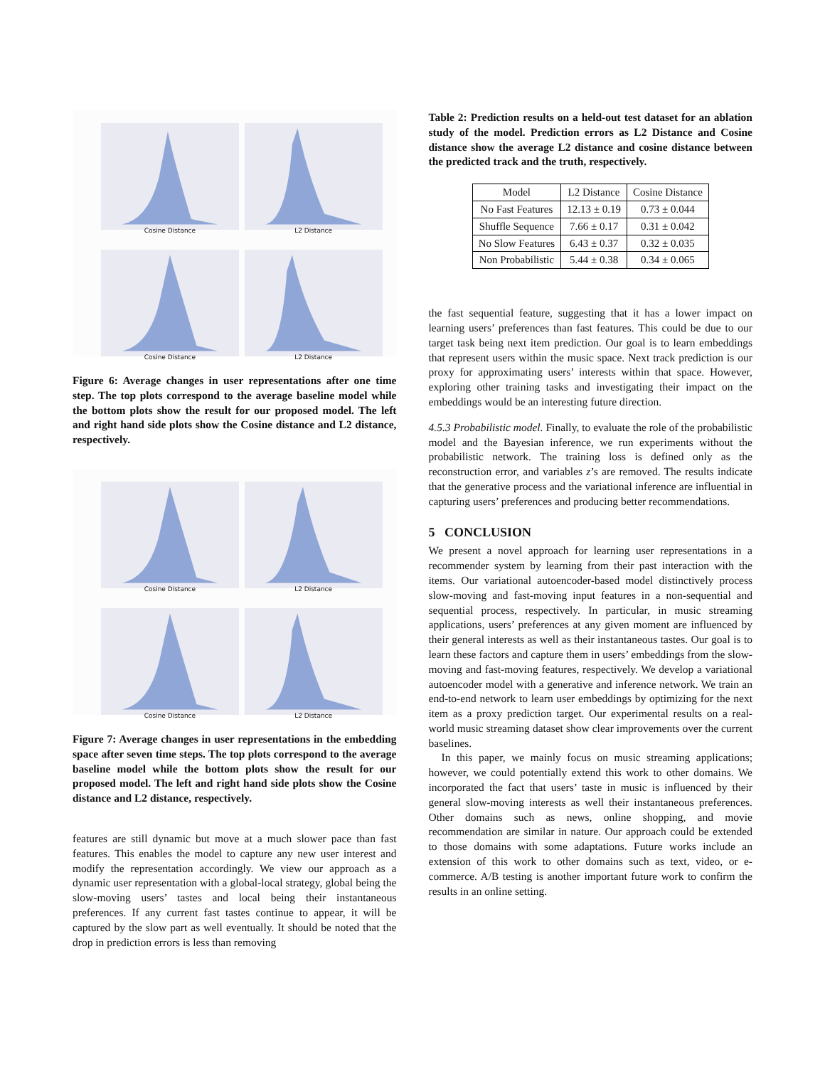Cosine Distance
L2 Distance
Cosine Distance
L2 Distance
Figure 6: Average changes in user representations after one time step. The top plots correspond to the average baseline model while the bottom plots show the result for our proposed model. The left and right hand side plots show the Cosine distance and L2 distance, respectively.
Cosine Distance
L2 Distance
Cosine Distance
L2 Distance
Figure 7: Average changes in user representations in the embedding space after seven time steps. The top plots correspond to the average baseline model while the bottom plots show the result for our proposed model. The left and right hand side plots show the Cosine distance and L2 distance, respectively.
features are still dynamic but move at a much slower pace than fast features. This enables the model to capture any new user interest and modify the representation accordingly. We view our approach as a dynamic user representation with a global-local strategy, global being the slow-moving users’ tastes and local being their instantaneous preferences. If any current fast tastes continue to appear, it will be captured by the slow part as well eventually. It should be noted that the drop in prediction errors is less than removing
Table 2: Prediction results on a held-out test dataset for an ablation study of the model. Prediction errors as L2 Distance and Cosine distance show the average L2 distance and cosine distance between the predicted track and the truth, respectively.
| Model | L2 Distance | Cosine Distance |
| --- | --- | --- |
| No Fast Features | 12.13 ± 0.19 | 0.73 ± 0.044 |
| Shuffle Sequence | 7.66 ± 0.17 | 0.31 ± 0.042 |
| No Slow Features | 6.43 ± 0.37 | 0.32 ± 0.035 |
| Non Probabilistic | 5.44 ± 0.38 | 0.34 ± 0.065 |
the fast sequential feature, suggesting that it has a lower impact on learning users’ preferences than fast features. This could be due to our target task being next item prediction. Our goal is to learn embeddings that represent users within the music space. Next track prediction is our proxy for approximating users’ interests within that space. However, exploring other training tasks and investigating their impact on the embeddings would be an interesting future direction.
4.5.3 Probabilistic model. Finally, to evaluate the role of the probabilistic model and the Bayesian inference, we run experiments without the probabilistic network. The training loss is defined only as the reconstruction error, and variables z’s are removed. The results indicate that the generative process and the variational inference are influential in capturing users’ preferences and producing better recommendations.
5 CONCLUSION
We present a novel approach for learning user representations in a recommender system by learning from their past interaction with the items. Our variational autoencoder-based model distinctively process slow-moving and fast-moving input features in a non-sequential and sequential process, respectively. In particular, in music streaming applications, users’ preferences at any given moment are influenced by their general interests as well as their instantaneous tastes. Our goal is to learn these factors and capture them in users’ embeddings from the slow-moving and fast-moving features, respectively. We develop a variational autoencoder model with a generative and inference network. We train an end-to-end network to learn user embeddings by optimizing for the next item as a proxy prediction target. Our experimental results on a real-world music streaming dataset show clear improvements over the current baselines.
In this paper, we mainly focus on music streaming applications; however, we could potentially extend this work to other domains. We incorporated the fact that users’ taste in music is influenced by their general slow-moving interests as well their instantaneous preferences. Other domains such as news, online shopping, and movie recommendation are similar in nature. Our approach could be extended to those domains with some adaptations. Future works include an extension of this work to other domains such as text, video, or e-commerce. A/B testing is another important future work to confirm the results in an online setting.